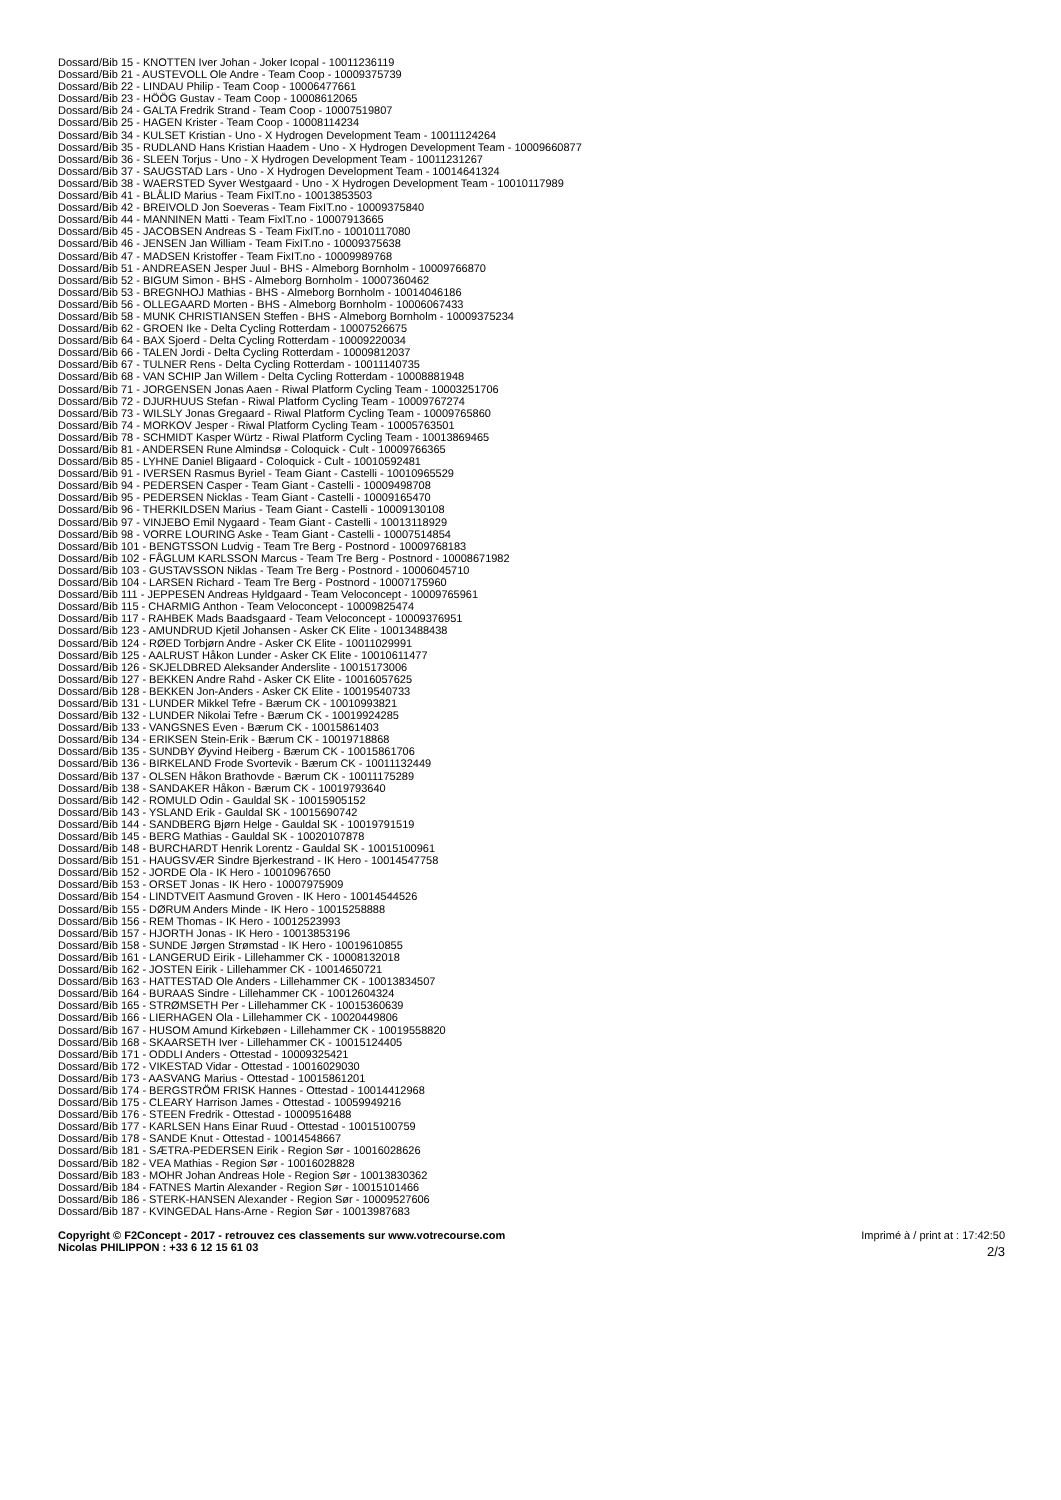Dossard/Bib 15 - KNOTTEN Iver Johan - Joker Icopal - 10011236119
Dossard/Bib 21 - AUSTEVOLL Ole Andre - Team Coop - 10009375739
Dossard/Bib 22 - LINDAU Philip - Team Coop - 10006477661
Dossard/Bib 23 - HÖÖG Gustav - Team Coop - 10008612065
Dossard/Bib 24 - GALTA Fredrik Strand - Team Coop - 10007519807
Dossard/Bib 25 - HAGEN Krister - Team Coop - 10008114234
Dossard/Bib 34 - KULSET Kristian - Uno - X Hydrogen Development Team - 10011124264
Dossard/Bib 35 - RUDLAND Hans Kristian Haadem - Uno - X Hydrogen Development Team - 10009660877
Dossard/Bib 36 - SLEEN Torjus - Uno - X Hydrogen Development Team - 10011231267
Dossard/Bib 37 - SAUGSTAD Lars - Uno - X Hydrogen Development Team - 10014641324
Dossard/Bib 38 - WAERSTED Syver Westgaard - Uno - X Hydrogen Development Team - 10010117989
Dossard/Bib 41 - BLÅLID Marius - Team FixIT.no - 10013853503
Dossard/Bib 42 - BREIVOLD Jon Soeveras - Team FixIT.no - 10009375840
Dossard/Bib 44 - MANNINEN Matti - Team FixIT.no - 10007913665
Dossard/Bib 45 - JACOBSEN Andreas S - Team FixIT.no - 10010117080
Dossard/Bib 46 - JENSEN Jan William - Team FixIT.no - 10009375638
Dossard/Bib 47 - MADSEN Kristoffer - Team FixIT.no - 10009989768
Dossard/Bib 51 - ANDREASEN Jesper Juul - BHS - Almeborg Bornholm - 10009766870
Dossard/Bib 52 - BIGUM Simon - BHS - Almeborg Bornholm - 10007360462
Dossard/Bib 53 - BREGNHOJ Mathias - BHS - Almeborg Bornholm - 10014046186
Dossard/Bib 56 - OLLEGAARD Morten - BHS - Almeborg Bornholm - 10006067433
Dossard/Bib 58 - MUNK CHRISTIANSEN Steffen - BHS - Almeborg Bornholm - 10009375234
Dossard/Bib 62 - GROEN Ike - Delta Cycling Rotterdam - 10007526675
Dossard/Bib 64 - BAX Sjoerd - Delta Cycling Rotterdam - 10009220034
Dossard/Bib 66 - TALEN Jordi - Delta Cycling Rotterdam - 10009812037
Dossard/Bib 67 - TULNER Rens - Delta Cycling Rotterdam - 10011140735
Dossard/Bib 68 - VAN SCHIP Jan Willem - Delta Cycling Rotterdam - 10008881948
Dossard/Bib 71 - JORGENSEN Jonas Aaen - Riwal Platform Cycling Team - 10003251706
Dossard/Bib 72 - DJURHUUS Stefan - Riwal Platform Cycling Team - 10009767274
Dossard/Bib 73 - WILSLY Jonas Gregaard - Riwal Platform Cycling Team - 10009765860
Dossard/Bib 74 - MORKOV Jesper - Riwal Platform Cycling Team - 10005763501
Dossard/Bib 78 - SCHMIDT Kasper Würtz - Riwal Platform Cycling Team - 10013869465
Dossard/Bib 81 - ANDERSEN Rune Almindsø - Coloquick - Cult - 10009766365
Dossard/Bib 85 - LYHNE Daniel Bligaard - Coloquick - Cult - 10010592481
Dossard/Bib 91 - IVERSEN Rasmus Byriel - Team Giant - Castelli - 10010965529
Dossard/Bib 94 - PEDERSEN Casper - Team Giant - Castelli - 10009498708
Dossard/Bib 95 - PEDERSEN Nicklas - Team Giant - Castelli - 10009165470
Dossard/Bib 96 - THERKILDSEN Marius - Team Giant - Castelli - 10009130108
Dossard/Bib 97 - VINJEBO Emil Nygaard - Team Giant - Castelli - 10013118929
Dossard/Bib 98 - VORRE LOURING Aske - Team Giant - Castelli - 10007514854
Dossard/Bib 101 - BENGTSSON Ludvig - Team Tre Berg - Postnord - 10009768183
Dossard/Bib 102 - FÅGLUM KARLSSON Marcus - Team Tre Berg - Postnord - 10008671982
Dossard/Bib 103 - GUSTAVSSON Niklas - Team Tre Berg - Postnord - 10006045710
Dossard/Bib 104 - LARSEN Richard - Team Tre Berg - Postnord - 10007175960
Dossard/Bib 111 - JEPPESEN Andreas Hyldgaard - Team Veloconcept - 10009765961
Dossard/Bib 115 - CHARMIG Anthon - Team Veloconcept - 10009825474
Dossard/Bib 117 - RAHBEK Mads Baadsgaard - Team Veloconcept - 10009376951
Dossard/Bib 123 - AMUNDRUD Kjetil Johansen - Asker CK Elite - 10013488438
Dossard/Bib 124 - RØED Torbjørn Andre - Asker CK Elite - 10011029991
Dossard/Bib 125 - AALRUST Håkon Lunder - Asker CK Elite - 10010611477
Dossard/Bib 126 - SKJELDBRED Aleksander Anderslite - 10015173006
Dossard/Bib 127 - BEKKEN Andre Rahd - Asker CK Elite - 10016057625
Dossard/Bib 128 - BEKKEN Jon-Anders - Asker CK Elite - 10019540733
Dossard/Bib 131 - LUNDER Mikkel Tefre - Bærum CK - 10010993821
Dossard/Bib 132 - LUNDER Nikolai Tefre - Bærum CK - 10019924285
Dossard/Bib 133 - VANGSNES Even - Bærum CK - 10015861403
Dossard/Bib 134 - ERIKSEN Stein-Erik - Bærum CK - 10019718868
Dossard/Bib 135 - SUNDBY Øyvind Heiberg - Bærum CK - 10015861706
Dossard/Bib 136 - BIRKELAND Frode Svortevik - Bærum CK - 10011132449
Dossard/Bib 137 - OLSEN Håkon Brathovde - Bærum CK - 10011175289
Dossard/Bib 138 - SANDAKER Håkon - Bærum CK - 10019793640
Dossard/Bib 142 - ROMULD Odin - Gauldal SK - 10015905152
Dossard/Bib 143 - YSLAND Erik - Gauldal SK - 10015690742
Dossard/Bib 144 - SANDBERG Bjørn Helge - Gauldal SK - 10019791519
Dossard/Bib 145 - BERG Mathias - Gauldal SK - 10020107878
Dossard/Bib 148 - BURCHARDT Henrik Lorentz - Gauldal SK - 10015100961
Dossard/Bib 151 - HAUGSVÆR Sindre Bjerkestrand - IK Hero - 10014547758
Dossard/Bib 152 - JORDE Ola - IK Hero - 10010967650
Dossard/Bib 153 - ORSET Jonas - IK Hero - 10007975909
Dossard/Bib 154 - LINDTVEIT Aasmund Groven - IK Hero - 10014544526
Dossard/Bib 155 - DØRUM Anders Minde - IK Hero - 10015258888
Dossard/Bib 156 - REM Thomas - IK Hero - 10012523993
Dossard/Bib 157 - HJORTH Jonas - IK Hero - 10013853196
Dossard/Bib 158 - SUNDE Jørgen Strømstad - IK Hero - 10019610855
Dossard/Bib 161 - LANGERUD Eirik - Lillehammer CK - 10008132018
Dossard/Bib 162 - JOSTEN Eirik - Lillehammer CK - 10014650721
Dossard/Bib 163 - HATTESTAD Ole Anders - Lillehammer CK - 10013834507
Dossard/Bib 164 - BURAAS Sindre - Lillehammer CK - 10012604324
Dossard/Bib 165 - STRØMSETH Per - Lillehammer CK - 10015360639
Dossard/Bib 166 - LIERHAGEN Ola - Lillehammer CK - 10020449806
Dossard/Bib 167 - HUSOM Amund Kirkebøen - Lillehammer CK - 10019558820
Dossard/Bib 168 - SKAARSETH Iver - Lillehammer CK - 10015124405
Dossard/Bib 171 - ODDLI Anders - Ottestad - 10009325421
Dossard/Bib 172 - VIKESTAD Vidar - Ottestad - 10016029030
Dossard/Bib 173 - AASVANG Marius - Ottestad - 10015861201
Dossard/Bib 174 - BERGSTRÖM FRISK Hannes - Ottestad - 10014412968
Dossard/Bib 175 - CLEARY Harrison James - Ottestad - 10059949216
Dossard/Bib 176 - STEEN Fredrik - Ottestad - 10009516488
Dossard/Bib 177 - KARLSEN Hans Einar Ruud - Ottestad - 10015100759
Dossard/Bib 178 - SANDE Knut - Ottestad - 10014548667
Dossard/Bib 181 - SÆTRA-PEDERSEN Eirik - Region Sør - 10016028626
Dossard/Bib 182 - VEA Mathias - Region Sør - 10016028828
Dossard/Bib 183 - MOHR Johan Andreas Hole - Region Sør - 10013830362
Dossard/Bib 184 - FATNES Martin Alexander - Region Sør - 10015101466
Dossard/Bib 186 - STERK-HANSEN Alexander - Region Sør - 10009527606
Dossard/Bib 187 - KVINGEDAL Hans-Arne - Region Sør - 10013987683
Copyright © F2Concept - 2017 - retrouvez ces classements sur www.votrecourse.com
Nicolas PHILIPPON : +33 6 12 15 61 03
Imprimé à / print at : 17:42:50
2/3